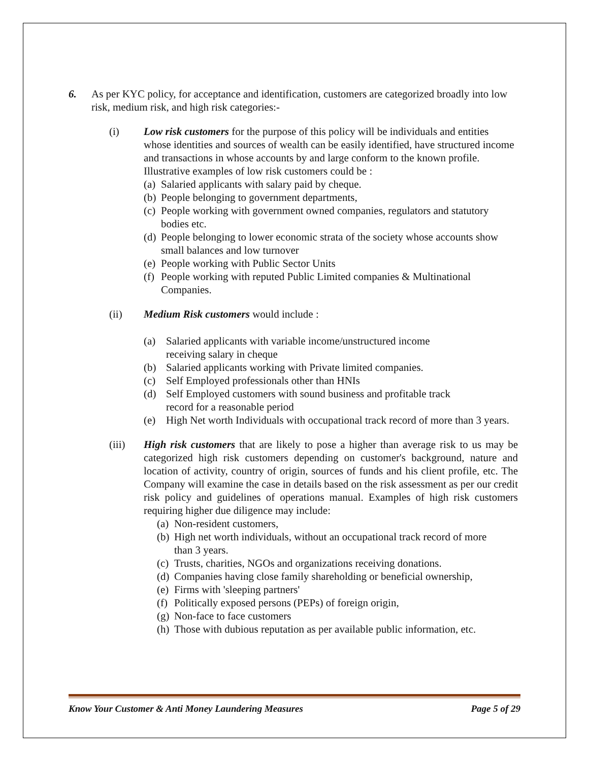6. As per KYC policy, for acceptance and identification, customers are categorized broadly into low risk, medium risk, and high risk categories:-
(i) Low risk customers for the purpose of this policy will be individuals and entities whose identities and sources of wealth can be easily identified, have structured income and transactions in whose accounts by and large conform to the known profile. Illustrative examples of low risk customers could be :
(a) Salaried applicants with salary paid by cheque.
(b) People belonging to government departments,
(c) People working with government owned companies, regulators and statutory bodies etc.
(d) People belonging to lower economic strata of the society whose accounts show small balances and low turnover
(e) People working with Public Sector Units
(f) People working with reputed Public Limited companies & Multinational Companies.
(ii) Medium Risk customers would include :
(a) Salaried applicants with variable income/unstructured income receiving salary in cheque
(b) Salaried applicants working with Private limited companies.
(c) Self Employed professionals other than HNIs
(d) Self Employed customers with sound business and profitable track record for a reasonable period
(e) High Net worth Individuals with occupational track record of more than 3 years.
(iii) High risk customers that are likely to pose a higher than average risk to us may be categorized high risk customers depending on customer's background, nature and location of activity, country of origin, sources of funds and his client profile, etc. The Company will examine the case in details based on the risk assessment as per our credit risk policy and guidelines of operations manual. Examples of high risk customers requiring higher due diligence may include:
(a) Non-resident customers,
(b) High net worth individuals, without an occupational track record of more than 3 years.
(c) Trusts, charities, NGOs and organizations receiving donations.
(d) Companies having close family shareholding or beneficial ownership,
(e) Firms with 'sleeping partners'
(f) Politically exposed persons (PEPs) of foreign origin,
(g) Non-face to face customers
(h) Those with dubious reputation as per available public information, etc.
Know Your Customer & Anti Money Laundering Measures Page 5 of 29